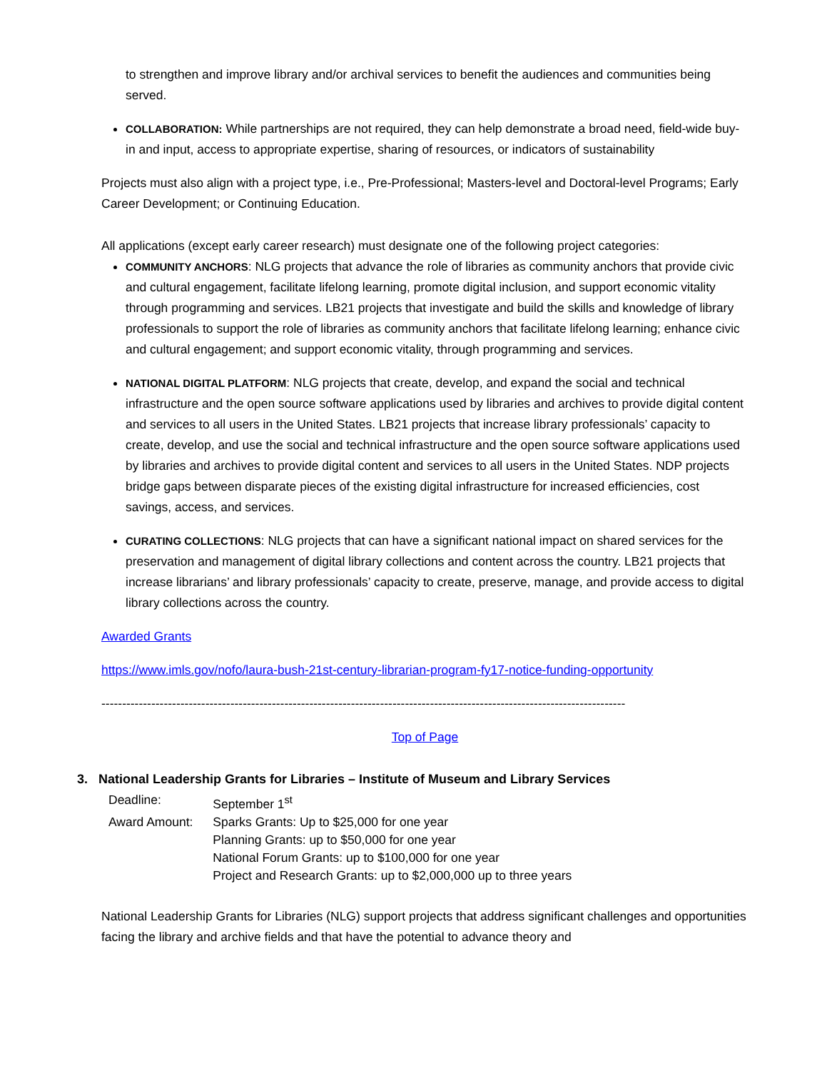to strengthen and improve library and/or archival services to benefit the audiences and communities being served.
COLLABORATION: While partnerships are not required, they can help demonstrate a broad need, field-wide buy-in and input, access to appropriate expertise, sharing of resources, or indicators of sustainability
Projects must also align with a project type, i.e., Pre-Professional; Masters-level and Doctoral-level Programs; Early Career Development; or Continuing Education.
All applications (except early career research) must designate one of the following project categories:
COMMUNITY ANCHORS: NLG projects that advance the role of libraries as community anchors that provide civic and cultural engagement, facilitate lifelong learning, promote digital inclusion, and support economic vitality through programming and services. LB21 projects that investigate and build the skills and knowledge of library professionals to support the role of libraries as community anchors that facilitate lifelong learning; enhance civic and cultural engagement; and support economic vitality, through programming and services.
NATIONAL DIGITAL PLATFORM: NLG projects that create, develop, and expand the social and technical infrastructure and the open source software applications used by libraries and archives to provide digital content and services to all users in the United States. LB21 projects that increase library professionals’ capacity to create, develop, and use the social and technical infrastructure and the open source software applications used by libraries and archives to provide digital content and services to all users in the United States. NDP projects bridge gaps between disparate pieces of the existing digital infrastructure for increased efficiencies, cost savings, access, and services.
CURATING COLLECTIONS: NLG projects that can have a significant national impact on shared services for the preservation and management of digital library collections and content across the country. LB21 projects that increase librarians’ and library professionals’ capacity to create, preserve, manage, and provide access to digital library collections across the country.
Awarded Grants
https://www.imls.gov/nofo/laura-bush-21st-century-librarian-program-fy17-notice-funding-opportunity
------------------------------------------------------------------------------------------------------------------------------
Top of Page
3. National Leadership Grants for Libraries – Institute of Museum and Library Services
| Deadline: | September 1<sup>st</sup> |
| Award Amount: | Sparks Grants: Up to $25,000 for one year Planning Grants: up to $50,000 for one year National Forum Grants: up to $100,000 for one year Project and Research Grants: up to $2,000,000 up to three years |
National Leadership Grants for Libraries (NLG) support projects that address significant challenges and opportunities facing the library and archive fields and that have the potential to advance theory and